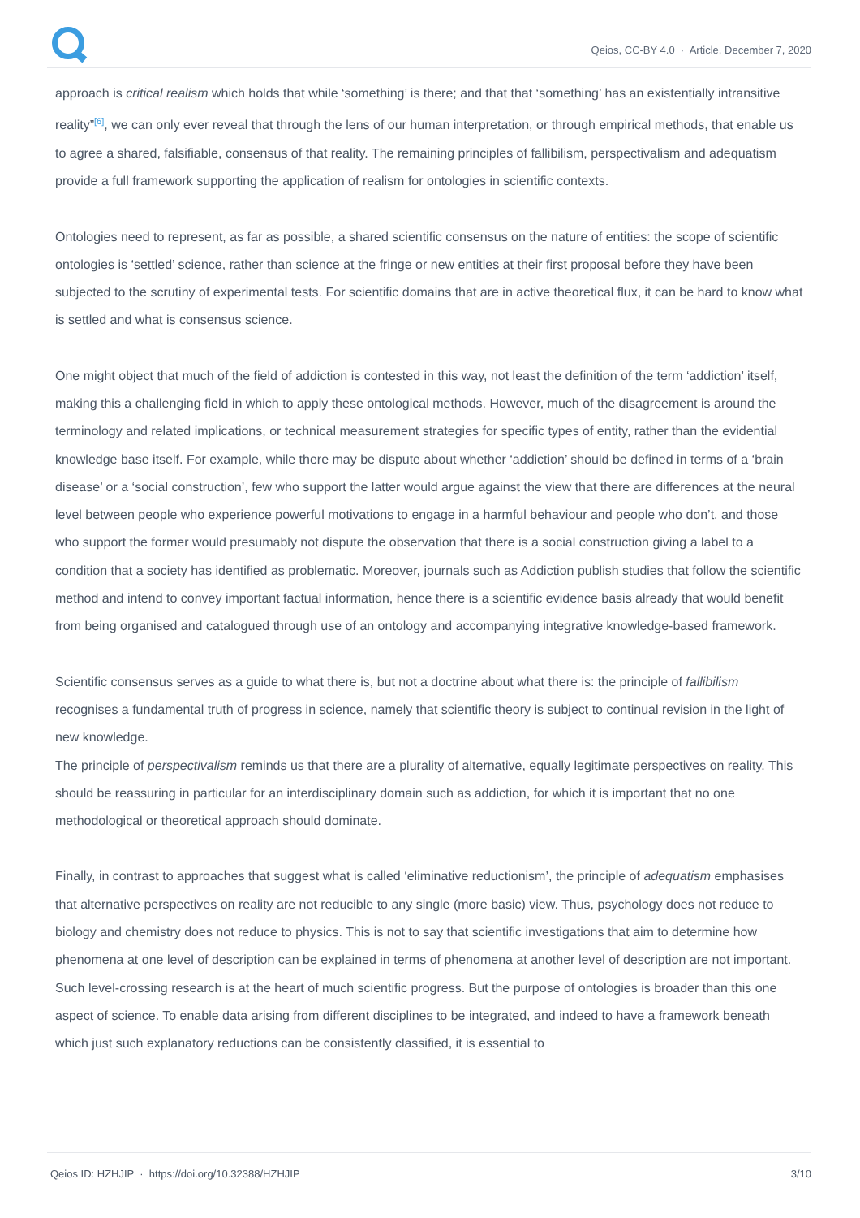Qeios, CC-BY 4.0 · Article, December 7, 2020
approach is critical realism which holds that while ‘something’ is there; and that that ‘something’ has an existentially intransitive reality”<sup>[6]</sup>, we can only ever reveal that through the lens of our human interpretation, or through empirical methods, that enable us to agree a shared, falsifiable, consensus of that reality. The remaining principles of fallibilism, perspectivalism and adequatism provide a full framework supporting the application of realism for ontologies in scientific contexts.
Ontologies need to represent, as far as possible, a shared scientific consensus on the nature of entities: the scope of scientific ontologies is ‘settled’ science, rather than science at the fringe or new entities at their first proposal before they have been subjected to the scrutiny of experimental tests. For scientific domains that are in active theoretical flux, it can be hard to know what is settled and what is consensus science.
One might object that much of the field of addiction is contested in this way, not least the definition of the term ‘addiction’ itself, making this a challenging field in which to apply these ontological methods. However, much of the disagreement is around the terminology and related implications, or technical measurement strategies for specific types of entity, rather than the evidential knowledge base itself. For example, while there may be dispute about whether ‘addiction’ should be defined in terms of a ‘brain disease’ or a ‘social construction’, few who support the latter would argue against the view that there are differences at the neural level between people who experience powerful motivations to engage in a harmful behaviour and people who don’t, and those who support the former would presumably not dispute the observation that there is a social construction giving a label to a condition that a society has identified as problematic. Moreover, journals such as Addiction publish studies that follow the scientific method and intend to convey important factual information, hence there is a scientific evidence basis already that would benefit from being organised and catalogued through use of an ontology and accompanying integrative knowledge-based framework.
Scientific consensus serves as a guide to what there is, but not a doctrine about what there is: the principle of fallibilism recognises a fundamental truth of progress in science, namely that scientific theory is subject to continual revision in the light of new knowledge.
The principle of perspectivalism reminds us that there are a plurality of alternative, equally legitimate perspectives on reality. This should be reassuring in particular for an interdisciplinary domain such as addiction, for which it is important that no one methodological or theoretical approach should dominate.
Finally, in contrast to approaches that suggest what is called ‘eliminative reductionism’, the principle of adequatism emphasises that alternative perspectives on reality are not reducible to any single (more basic) view. Thus, psychology does not reduce to biology and chemistry does not reduce to physics. This is not to say that scientific investigations that aim to determine how phenomena at one level of description can be explained in terms of phenomena at another level of description are not important. Such level-crossing research is at the heart of much scientific progress. But the purpose of ontologies is broader than this one aspect of science. To enable data arising from different disciplines to be integrated, and indeed to have a framework beneath which just such explanatory reductions can be consistently classified, it is essential to
Qeios ID: HZHJIP · https://doi.org/10.32388/HZHJIP 3/10